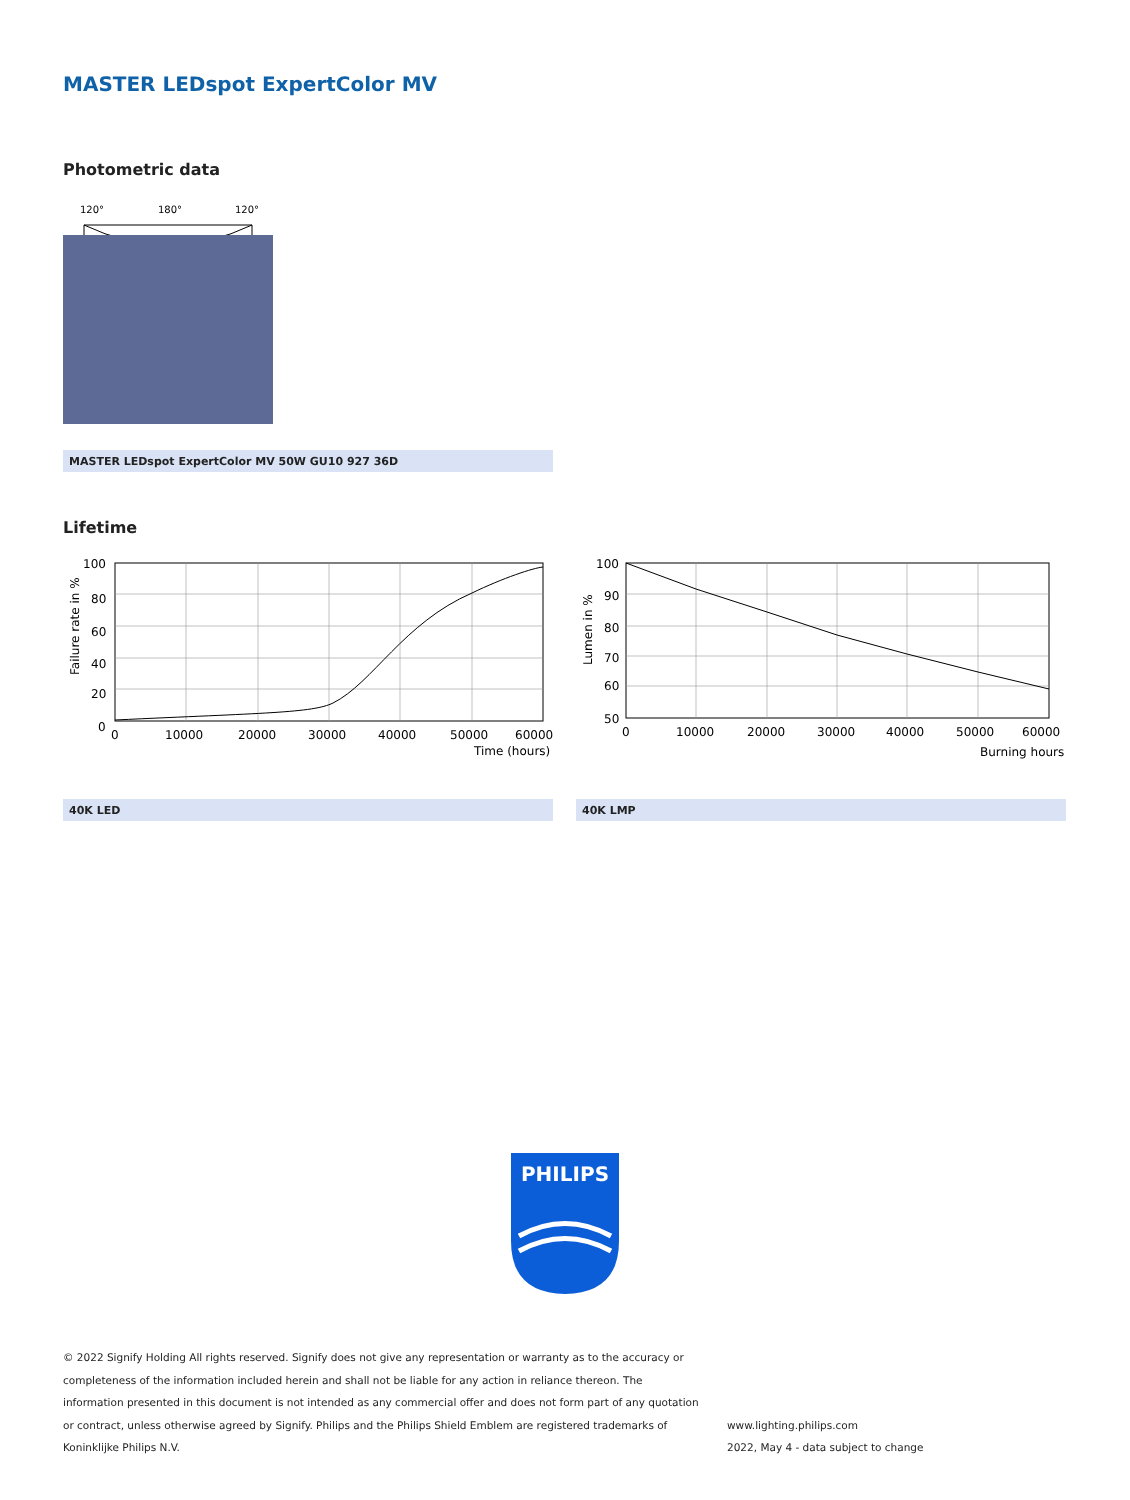MASTER LEDspot ExpertColor MV
Photometric data
120°
180°
120°
MASTER LEDspot ExpertColor MV 50W GU10 927 36D
Lifetime
Failure rate in %
100
80
60
40
20
0
0
10000
20000
30000
40000
50000
60000
Time (hours)
40K LED
Lumen in %
100
90
80
70
60
50
0
10000
20000
30000
40000
50000
60000
Burning hours
40K LMP
PHILIPS
© 2022 Signify Holding All rights reserved. Signify does not give any representation or warranty as to the accuracy or completeness of the information included herein and shall not be liable for any action in reliance thereon. The information presented in this document is not intended as any commercial offer and does not form part of any quotation or contract, unless otherwise agreed by Signify. Philips and the Philips Shield Emblem are registered trademarks of Koninklijke Philips N.V.
www.lighting.philips.com
2022, May 4 - data subject to change